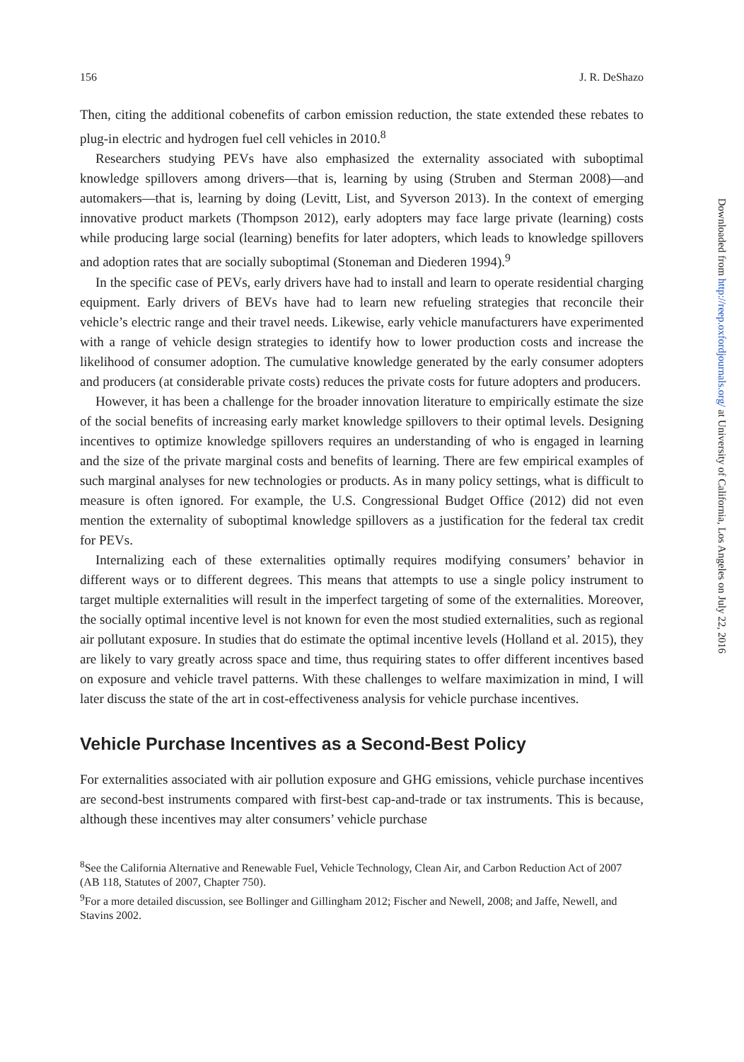156 J. R. DeShazo
Then, citing the additional cobenefits of carbon emission reduction, the state extended these rebates to plug-in electric and hydrogen fuel cell vehicles in 2010.<sup>8</sup>
Researchers studying PEVs have also emphasized the externality associated with suboptimal knowledge spillovers among drivers—that is, learning by using (Struben and Sterman 2008)—and automakers—that is, learning by doing (Levitt, List, and Syverson 2013). In the context of emerging innovative product markets (Thompson 2012), early adopters may face large private (learning) costs while producing large social (learning) benefits for later adopters, which leads to knowledge spillovers and adoption rates that are socially suboptimal (Stoneman and Diederen 1994).<sup>9</sup>
In the specific case of PEVs, early drivers have had to install and learn to operate residential charging equipment. Early drivers of BEVs have had to learn new refueling strategies that reconcile their vehicle’s electric range and their travel needs. Likewise, early vehicle manufacturers have experimented with a range of vehicle design strategies to identify how to lower production costs and increase the likelihood of consumer adoption. The cumulative knowledge generated by the early consumer adopters and producers (at considerable private costs) reduces the private costs for future adopters and producers.
However, it has been a challenge for the broader innovation literature to empirically estimate the size of the social benefits of increasing early market knowledge spillovers to their optimal levels. Designing incentives to optimize knowledge spillovers requires an understanding of who is engaged in learning and the size of the private marginal costs and benefits of learning. There are few empirical examples of such marginal analyses for new technologies or products. As in many policy settings, what is difficult to measure is often ignored. For example, the U.S. Congressional Budget Office (2012) did not even mention the externality of suboptimal knowledge spillovers as a justification for the federal tax credit for PEVs.
Internalizing each of these externalities optimally requires modifying consumers’ behavior in different ways or to different degrees. This means that attempts to use a single policy instrument to target multiple externalities will result in the imperfect targeting of some of the externalities. Moreover, the socially optimal incentive level is not known for even the most studied externalities, such as regional air pollutant exposure. In studies that do estimate the optimal incentive levels (Holland et al. 2015), they are likely to vary greatly across space and time, thus requiring states to offer different incentives based on exposure and vehicle travel patterns. With these challenges to welfare maximization in mind, I will later discuss the state of the art in cost-effectiveness analysis for vehicle purchase incentives.
Vehicle Purchase Incentives as a Second-Best Policy
For externalities associated with air pollution exposure and GHG emissions, vehicle purchase incentives are second-best instruments compared with first-best cap-and-trade or tax instruments. This is because, although these incentives may alter consumers’ vehicle purchase
<sup>8</sup> See the California Alternative and Renewable Fuel, Vehicle Technology, Clean Air, and Carbon Reduction Act of 2007 (AB 118, Statutes of 2007, Chapter 750).
<sup>9</sup> For a more detailed discussion, see Bollinger and Gillingham 2012; Fischer and Newell, 2008; and Jaffe, Newell, and Stavins 2002.
Downloaded from http://reep.oxfordjournals.org/ at University of California, Los Angeles on July 22, 2016